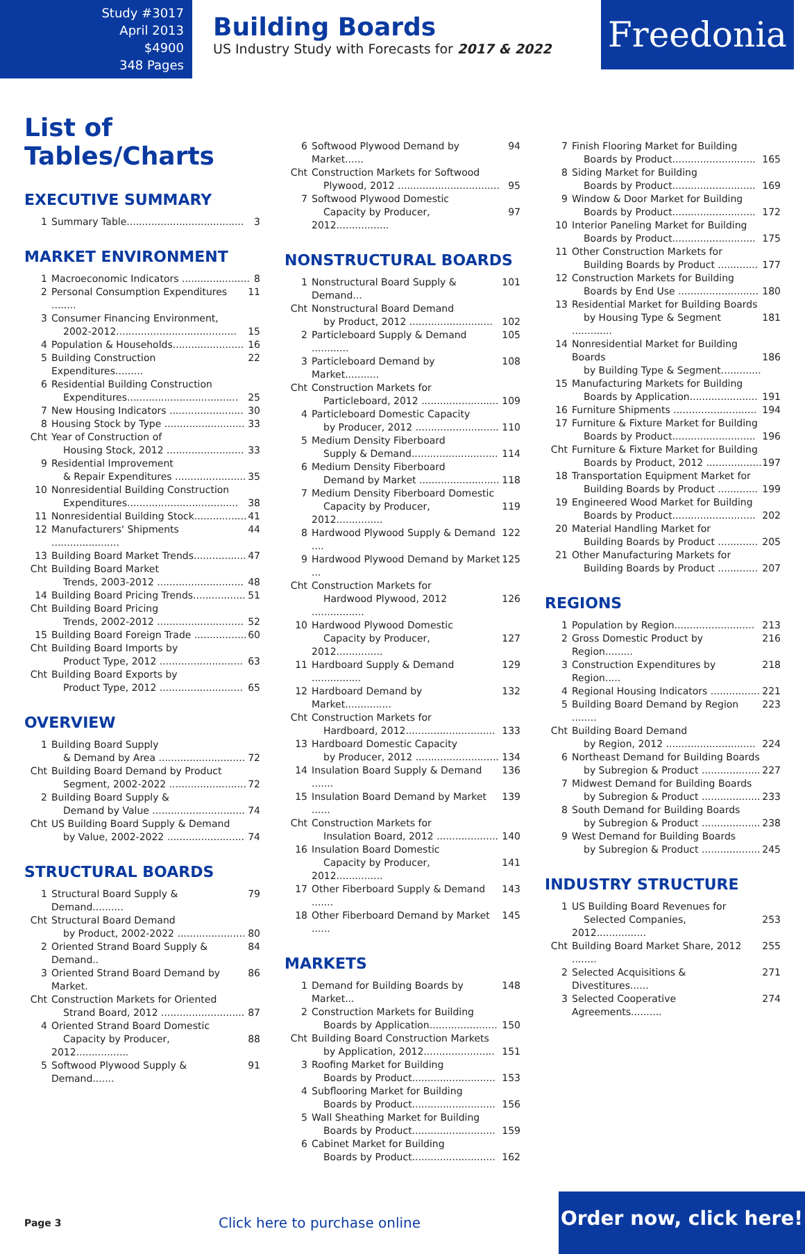Study #3017
April 2013
$4900
348 Pages
Building Boards
US Industry Study with Forecasts for 2017 & 2022
Freedonia
List of Tables/Charts
EXECUTIVE SUMMARY
1 Summary Table...................................... 3
MARKET ENVIRONMENT
1 Macroeconomic Indicators ...................... 8
2 Personal Consumption Expenditures ........ 11
3 Consumer Financing Environment,
2002-2012.......................................
15
4 Population & Households....................... 16
5 Building Construction Expenditures......... 22
6 Residential Building Construction
Expenditures....................................
25
7 New Housing Indicators ........................ 30
8 Housing Stock by Type .......................... 33
Cht Year of Construction of
Housing Stock, 2012 .........................
33
9 Residential Improvement
& Repair Expenditures .......................
35
10 Nonresidential Building Construction
Expenditures....................................
38
11 Nonresidential Building Stock................. 41
12 Manufacturers' Shipments ...................... 44
13 Building Board Market Trends................. 47
Cht Building Board Market
Trends, 2003-2012 ............................
48
14 Building Board Pricing Trends................. 51
Cht Building Board Pricing
Trends, 2002-2012 ............................
52
15 Building Board Foreign Trade ................. 60
Cht Building Board Imports by
Product Type, 2012 ...........................
63
Cht Building Board Exports by
Product Type, 2012 ...........................
65
OVERVIEW
1 Building Board Supply
& Demand by Area ............................
72
Cht Building Board Demand by Product
Segment, 2002-2022 .........................
72
2 Building Board Supply &
Demand by Value ..............................
74
Cht US Building Board Supply & Demand
by Value, 2002-2022 .........................
74
STRUCTURAL BOARDS
1 Structural Board Supply & Demand.......... 79
Cht Structural Board Demand
by Product, 2002-2022 ......................
80
2 Oriented Strand Board Supply & Demand.. 84
3 Oriented Strand Board Demand by Market. 86
Cht Construction Markets for Oriented
Strand Board, 2012 ...........................
87
4 Oriented Strand Board Domestic
Capacity by Producer, 2012.................
88
5 Softwood Plywood Supply & Demand....... 91
6 Softwood Plywood Demand by Market...... 94
Cht Construction Markets for Softwood
Plywood, 2012 .................................
95
7 Softwood Plywood Domestic
Capacity by Producer, 2012.................
97
NONSTRUCTURAL BOARDS
1 Nonstructural Board Supply & Demand... 101
Cht Nonstructural Board Demand
by Product, 2012 ...........................
102
2 Particleboard Supply & Demand ............ 105
3 Particleboard Demand by Market........... 108
Cht Construction Markets for
Particleboard, 2012 .........................
109
4 Particleboard Domestic Capacity
by Producer, 2012 ...........................
110
5 Medium Density Fiberboard
Supply & Demand............................
114
6 Medium Density Fiberboard
Demand by Market ..........................
118
7 Medium Density Fiberboard Domestic
Capacity by Producer, 2012...............
119
8 Hardwood Plywood Supply & Demand .... 122
9 Hardwood Plywood Demand by Market ... 125
Cht Construction Markets for
Hardwood Plywood, 2012 .................
126
10 Hardwood Plywood Domestic
Capacity by Producer, 2012...............
127
11 Hardboard Supply & Demand ................ 129
12 Hardboard Demand by Market............... 132
Cht Construction Markets for
Hardboard, 2012.............................
133
13 Hardboard Domestic Capacity
by Producer, 2012 ...........................
134
14 Insulation Board Supply & Demand ....... 136
15 Insulation Board Demand by Market ...... 139
Cht Construction Markets for
Insulation Board, 2012 ....................
140
16 Insulation Board Domestic
Capacity by Producer, 2012...............
141
17 Other Fiberboard Supply & Demand ....... 143
18 Other Fiberboard Demand by Market ...... 145
MARKETS
1 Demand for Building Boards by Market... 148
2 Construction Markets for Building
Boards by Application......................
150
Cht Building Board Construction Markets
by Application, 2012.......................
151
3 Roofing Market for Building
Boards by Product...........................
153
4 Subflooring Market for Building
Boards by Product...........................
156
5 Wall Sheathing Market for Building
Boards by Product...........................
159
6 Cabinet Market for Building
Boards by Product...........................
162
7 Finish Flooring Market for Building
Boards by Product...........................
165
8 Siding Market for Building
Boards by Product...........................
169
9 Window & Door Market for Building
Boards by Product...........................
172
10 Interior Paneling Market for Building
Boards by Product...........................
175
11 Other Construction Markets for
Building Boards by Product .............
177
12 Construction Markets for Building
Boards by End Use ..........................
180
13 Residential Market for Building Boards
by Housing Type & Segment .............
181
14 Nonresidential Market for Building Boards
by Building Type & Segment.............
186
15 Manufacturing Markets for Building
Boards by Application......................
191
16 Furniture Shipments ........................... 194
17 Furniture & Fixture Market for Building
Boards by Product...........................
196
Cht Furniture & Fixture Market for Building
Boards by Product, 2012 ..................
197
18 Transportation Equipment Market for
Building Boards by Product .............
199
19 Engineered Wood Market for Building
Boards by Product...........................
202
20 Material Handling Market for
Building Boards by Product .............
205
21 Other Manufacturing Markets for
Building Boards by Product .............
207
REGIONS
1 Population by Region.......................... 213
2 Gross Domestic Product by Region......... 216
3 Construction Expenditures by Region..... 218
4 Regional Housing Indicators ................ 221
5 Building Board Demand by Region ........ 223
Cht Building Board Demand
by Region, 2012 .............................
224
6 Northeast Demand for Building Boards
by Subregion & Product ...................
227
7 Midwest Demand for Building Boards
by Subregion & Product ...................
233
8 South Demand for Building Boards
by Subregion & Product ...................
238
9 West Demand for Building Boards
by Subregion & Product ...................
245
INDUSTRY STRUCTURE
1 US Building Board Revenues for
Selected Companies, 2012................
253
Cht Building Board Market Share, 2012 ........ 255
2 Selected Acquisitions & Divestitures...... 271
3 Selected Cooperative Agreements.......... 274
Page 3
Click here to purchase online
Order now, click here!